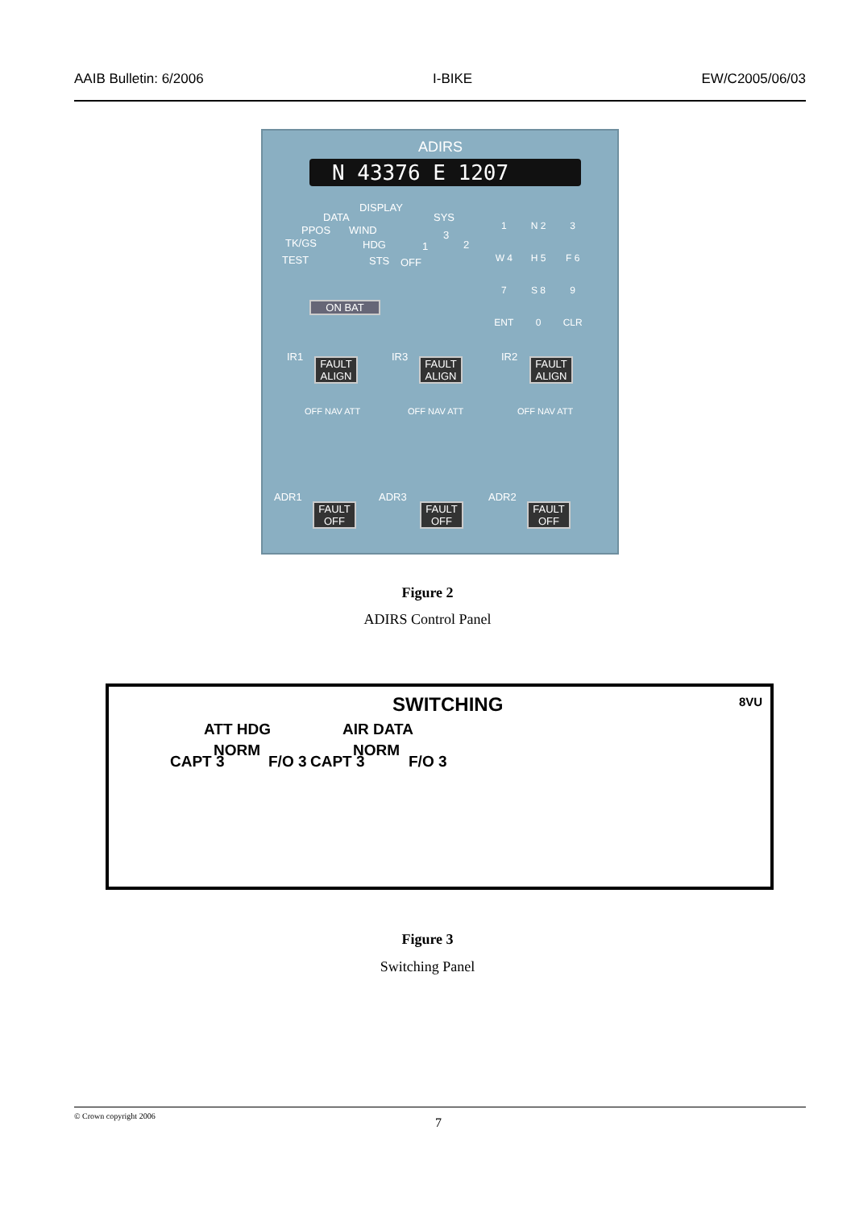AAIB Bulletin: 6/2006 I-BIKE EW/C2005/06/03
ADIRS
N 43376 E 1207
DISPLAY
DATA SYS
PPOS WIND
TK/GS HDG
TEST STS
3
1 2
OFF
ON BAT
1 N 2 3 W 4 H 5 F 6 7 S 8 9 ENT 0 CLR
IR1 IR3 IR2
FAULT
ALIGN
FAULT
ALIGN
FAULT
ALIGN
OFF NAV ATT OFF NAV ATT OFF NAV ATT
ADR1 ADR3 ADR2
FAULT
OFF
FAULT
OFF
FAULT
OFF
Figure 2
ADIRS Control Panel
SWITCHING 8VU
ATT HDG AIR DATA
NORM NORM
CAPT 3 F/O 3 CAPT 3 F/O 3
Figure 3
Switching Panel
© Crown copyright 2006
7